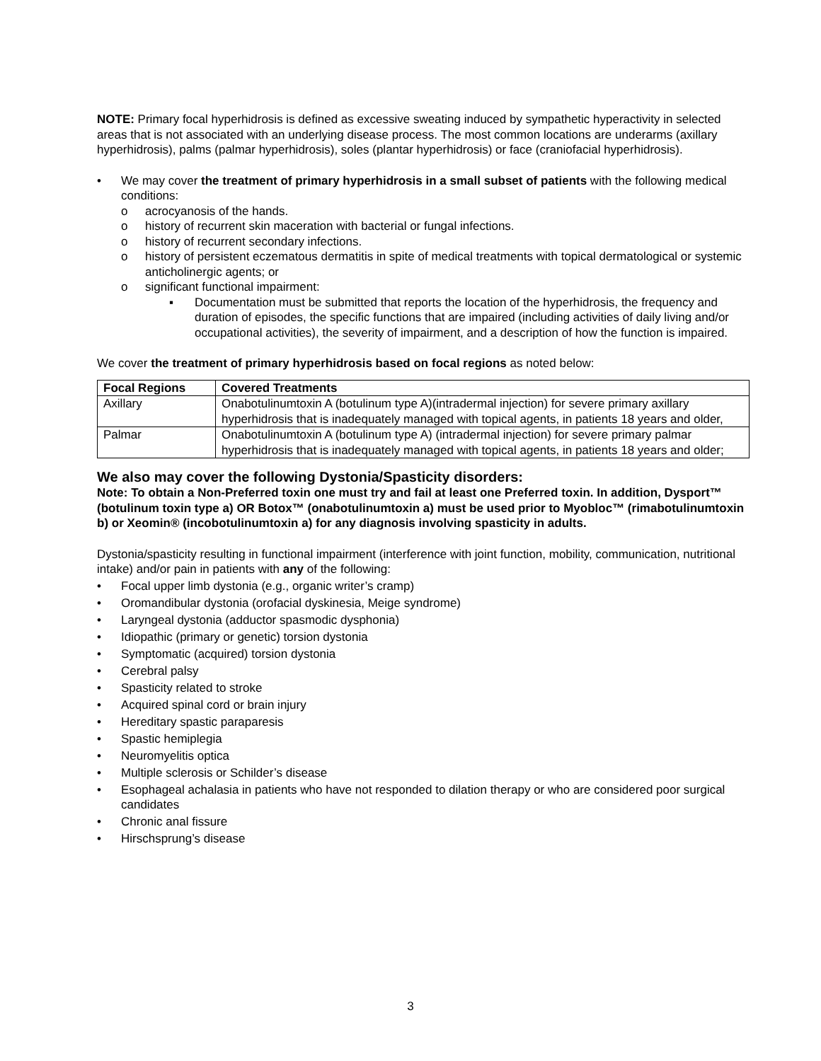NOTE: Primary focal hyperhidrosis is defined as excessive sweating induced by sympathetic hyperactivity in selected areas that is not associated with an underlying disease process. The most common locations are underarms (axillary hyperhidrosis), palms (palmar hyperhidrosis), soles (plantar hyperhidrosis) or face (craniofacial hyperhidrosis).
• We may cover the treatment of primary hyperhidrosis in a small subset of patients with the following medical conditions:
o acrocyanosis of the hands.
o history of recurrent skin maceration with bacterial or fungal infections.
o history of recurrent secondary infections.
o history of persistent eczematous dermatitis in spite of medical treatments with topical dermatological or systemic anticholinergic agents; or
o significant functional impairment:
▪ Documentation must be submitted that reports the location of the hyperhidrosis, the frequency and duration of episodes, the specific functions that are impaired (including activities of daily living and/or occupational activities), the severity of impairment, and a description of how the function is impaired.
We cover the treatment of primary hyperhidrosis based on focal regions as noted below:
| Focal Regions | Covered Treatments |
| --- | --- |
| Axillary | Onabotulinumtoxin A (botulinum type A)(intradermal injection) for severe primary axillary hyperhidrosis that is inadequately managed with topical agents, in patients 18 years and older, |
| Palmar | Onabotulinumtoxin A (botulinum type A) (intradermal injection) for severe primary palmar hyperhidrosis that is inadequately managed with topical agents, in patients 18 years and older; |
We also may cover the following Dystonia/Spasticity disorders:
Note: To obtain a Non-Preferred toxin one must try and fail at least one Preferred toxin. In addition, Dysport™ (botulinum toxin type a) OR Botox™ (onabotulinumtoxin a) must be used prior to Myobloc™ (rimabotulinumtoxin b) or Xeomin® (incobotulinumtoxin a) for any diagnosis involving spasticity in adults.
Dystonia/spasticity resulting in functional impairment (interference with joint function, mobility, communication, nutritional intake) and/or pain in patients with any of the following:
• Focal upper limb dystonia (e.g., organic writer’s cramp)
• Oromandibular dystonia (orofacial dyskinesia, Meige syndrome)
• Laryngeal dystonia (adductor spasmodic dysphonia)
• Idiopathic (primary or genetic) torsion dystonia
• Symptomatic (acquired) torsion dystonia
• Cerebral palsy
• Spasticity related to stroke
• Acquired spinal cord or brain injury
• Hereditary spastic paraparesis
• Spastic hemiplegia
• Neuromyelitis optica
• Multiple sclerosis or Schilder’s disease
• Esophageal achalasia in patients who have not responded to dilation therapy or who are considered poor surgical candidates
• Chronic anal fissure
• Hirschsprung’s disease
3